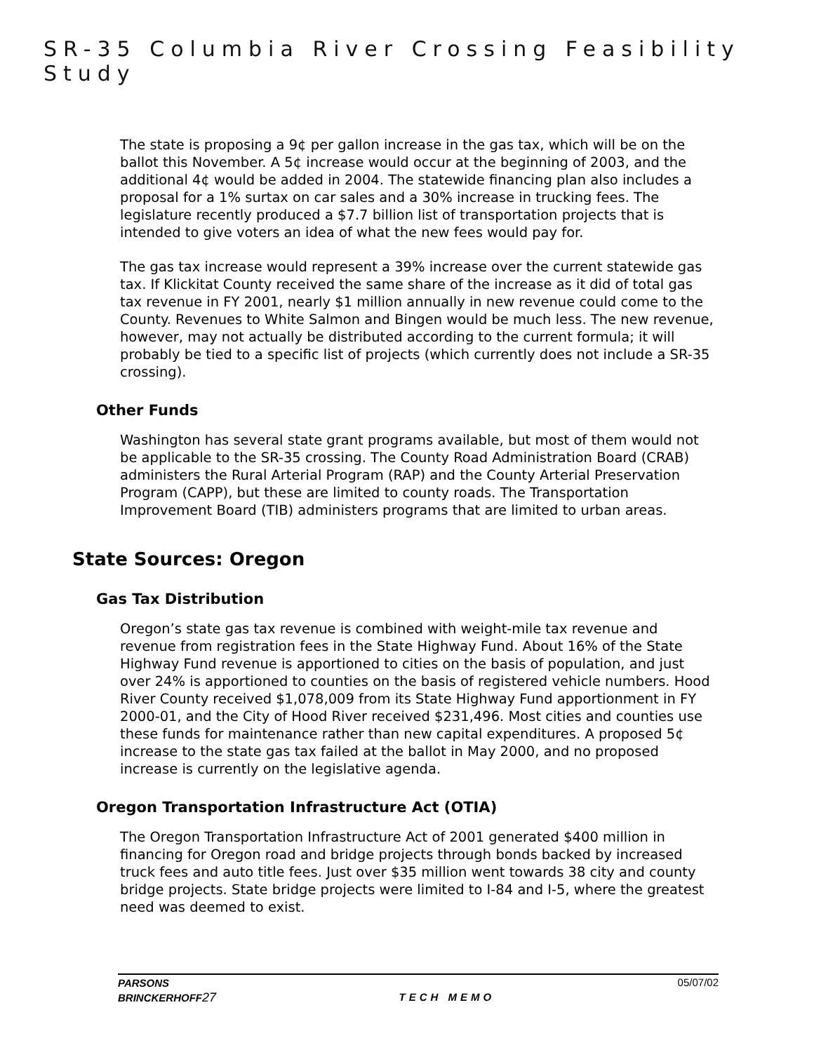SR-35 Columbia River Crossing Feasibility Study
The state is proposing a 9¢ per gallon increase in the gas tax, which will be on the ballot this November. A 5¢ increase would occur at the beginning of 2003, and the additional 4¢ would be added in 2004. The statewide financing plan also includes a proposal for a 1% surtax on car sales and a 30% increase in trucking fees. The legislature recently produced a $7.7 billion list of transportation projects that is intended to give voters an idea of what the new fees would pay for.
The gas tax increase would represent a 39% increase over the current statewide gas tax. If Klickitat County received the same share of the increase as it did of total gas tax revenue in FY 2001, nearly $1 million annually in new revenue could come to the County. Revenues to White Salmon and Bingen would be much less. The new revenue, however, may not actually be distributed according to the current formula; it will probably be tied to a specific list of projects (which currently does not include a SR-35 crossing).
Other Funds
Washington has several state grant programs available, but most of them would not be applicable to the SR-35 crossing. The County Road Administration Board (CRAB) administers the Rural Arterial Program (RAP) and the County Arterial Preservation Program (CAPP), but these are limited to county roads. The Transportation Improvement Board (TIB) administers programs that are limited to urban areas.
State Sources: Oregon
Gas Tax Distribution
Oregon’s state gas tax revenue is combined with weight-mile tax revenue and revenue from registration fees in the State Highway Fund. About 16% of the State Highway Fund revenue is apportioned to cities on the basis of population, and just over 24% is apportioned to counties on the basis of registered vehicle numbers. Hood River County received $1,078,009 from its State Highway Fund apportionment in FY 2000-01, and the City of Hood River received $231,496. Most cities and counties use these funds for maintenance rather than new capital expenditures. A proposed 5¢ increase to the state gas tax failed at the ballot in May 2000, and no proposed increase is currently on the legislative agenda.
Oregon Transportation Infrastructure Act (OTIA)
The Oregon Transportation Infrastructure Act of 2001 generated $400 million in financing for Oregon road and bridge projects through bonds backed by increased truck fees and auto title fees. Just over $35 million went towards 38 city and county bridge projects. State bridge projects were limited to I-84 and I-5, where the greatest need was deemed to exist.
PARSONS
BRINCKERHOFF27
TECH MEMO
05/07/02